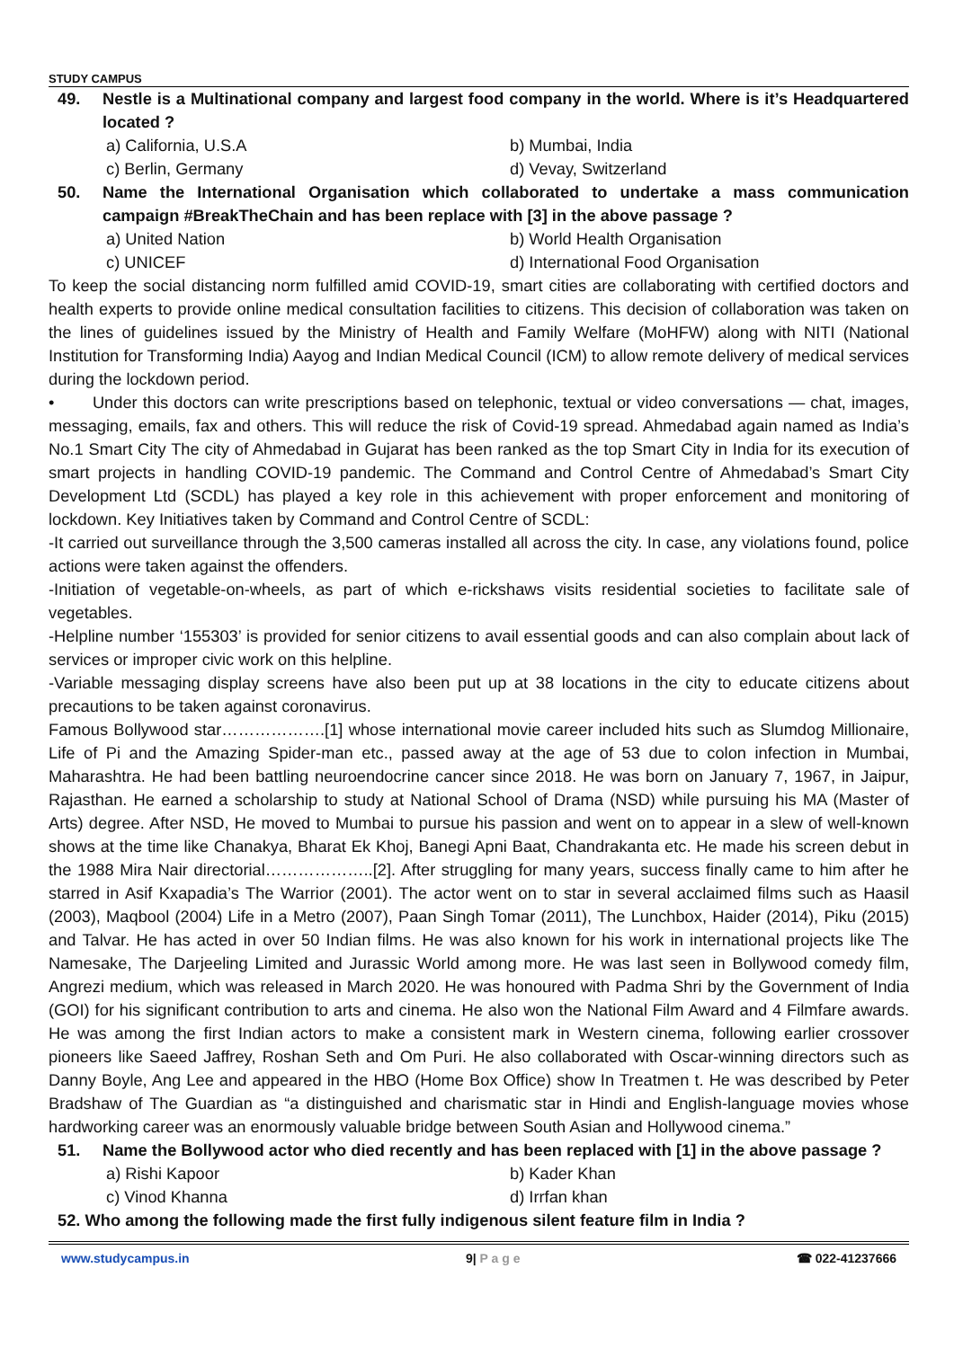STUDY CAMPUS
49. Nestle is a Multinational company and largest food company in the world. Where is it’s Headquartered located ?
a) California, U.S.A b) Mumbai, India c) Berlin, Germany d) Vevay, Switzerland
50. Name the International Organisation which collaborated to undertake a mass communication campaign #BreakTheChain and has been replace with [3] in the above passage ?
a) United Nation b) World Health Organisation c) UNICEF d) International Food Organisation
To keep the social distancing norm fulfilled amid COVID-19, smart cities are collaborating with certified doctors and health experts to provide online medical consultation facilities to citizens. This decision of collaboration was taken on the lines of guidelines issued by the Ministry of Health and Family Welfare (MoHFW) along with NITI (National Institution for Transforming India) Aayog and Indian Medical Council (ICM) to allow remote delivery of medical services during the lockdown period.
• Under this doctors can write prescriptions based on telephonic, textual or video conversations — chat, images, messaging, emails, fax and others. This will reduce the risk of Covid-19 spread. Ahmedabad again named as India’s No.1 Smart City The city of Ahmedabad in Gujarat has been ranked as the top Smart City in India for its execution of smart projects in handling COVID-19 pandemic. The Command and Control Centre of Ahmedabad’s Smart City Development Ltd (SCDL) has played a key role in this achievement with proper enforcement and monitoring of lockdown. Key Initiatives taken by Command and Control Centre of SCDL:
-It carried out surveillance through the 3,500 cameras installed all across the city. In case, any violations found, police actions were taken against the offenders.
-Initiation of vegetable-on-wheels, as part of which e-rickshaws visits residential societies to facilitate sale of vegetables.
-Helpline number ‘155303’ is provided for senior citizens to avail essential goods and can also complain about lack of services or improper civic work on this helpline.
-Variable messaging display screens have also been put up at 38 locations in the city to educate citizens about precautions to be taken against coronavirus.
Famous Bollywood star……………….[1] whose international movie career included hits such as Slumdog Millionaire, Life of Pi and the Amazing Spider-man etc., passed away at the age of 53 due to colon infection in Mumbai, Maharashtra. He had been battling neuroendocrine cancer since 2018. He was born on January 7, 1967, in Jaipur, Rajasthan. He earned a scholarship to study at National School of Drama (NSD) while pursuing his MA (Master of Arts) degree. After NSD, He moved to Mumbai to pursue his passion and went on to appear in a slew of well-known shows at the time like Chanakya, Bharat Ek Khoj, Banegi Apni Baat, Chandrakanta etc. He made his screen debut in the 1988 Mira Nair directorial………………..[2]. After struggling for many years, success finally came to him after he starred in Asif Kxapadia’s The Warrior (2001). The actor went on to star in several acclaimed films such as Haasil (2003), Maqbool (2004) Life in a Metro (2007), Paan Singh Tomar (2011), The Lunchbox, Haider (2014), Piku (2015) and Talvar. He has acted in over 50 Indian films. He was also known for his work in international projects like The Namesake, The Darjeeling Limited and Jurassic World among more. He was last seen in Bollywood comedy film, Angrezi medium, which was released in March 2020. He was honoured with Padma Shri by the Government of India (GOI) for his significant contribution to arts and cinema. He also won the National Film Award and 4 Filmfare awards. He was among the first Indian actors to make a consistent mark in Western cinema, following earlier crossover pioneers like Saeed Jaffrey, Roshan Seth and Om Puri. He also collaborated with Oscar-winning directors such as Danny Boyle, Ang Lee and appeared in the HBO (Home Box Office) show In Treatmen t. He was described by Peter Bradshaw of The Guardian as “a distinguished and charismatic star in Hindi and English-language movies whose hardworking career was an enormously valuable bridge between South Asian and Hollywood cinema.”
51. Name the Bollywood actor who died recently and has been replaced with [1] in the above passage ?
a) Rishi Kapoor b) Kader Khan c) Vinod Khanna d) Irrfan khan
52. Who among the following made the first fully indigenous silent feature film in India ?
www.studycampus.in 9| P a g e ☎ 022-41237666